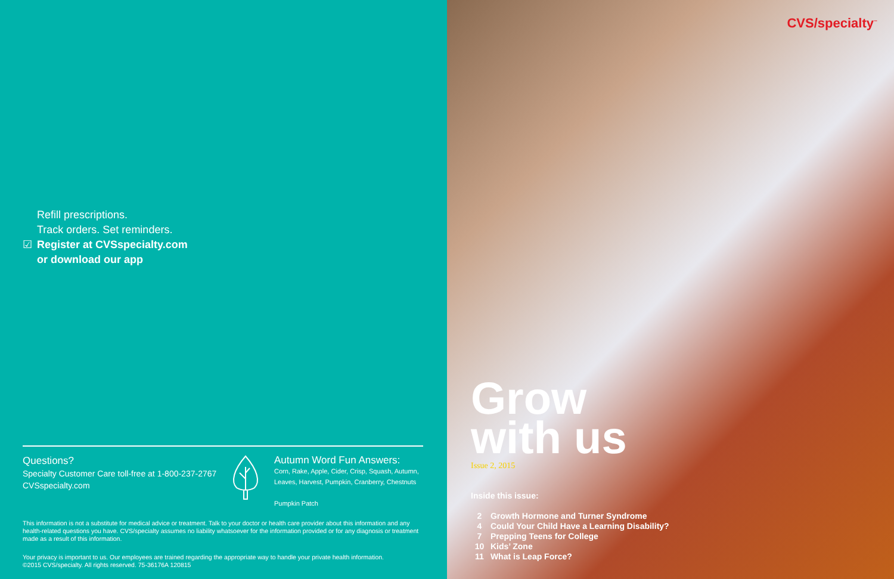☑
Refill prescriptions.
Track orders. Set reminders.
Register at CVSspecialty.com
or download our app
Questions?
Specialty Customer Care toll-free at 1-800-237-2767
CVSspecialty.com
Autumn Word Fun Answers:
Corn, Rake, Apple, Cider, Crisp, Squash, Autumn, Leaves, Harvest, Pumpkin, Cranberry, Chestnuts
Pumpkin Patch
This information is not a substitute for medical advice or treatment. Talk to your doctor or health care provider about this information and any health-related questions you have. CVS/specialty assumes no liability whatsoever for the information provided or for any diagnosis or treatment made as a result of this information.
Your privacy is important to us. Our employees are trained regarding the appropriate way to handle your private health information.
©2015 CVS/specialty. All rights reserved. 75-36176A 120815
CVS/specialty<sup>™</sup>
Grow
with us
Issue 2, 2015
Inside this issue:
2 Growth Hormone and Turner Syndrome
4 Could Your Child Have a Learning Disability?
7 Prepping Teens for College
10 Kids’ Zone
11 What is Leap Force?